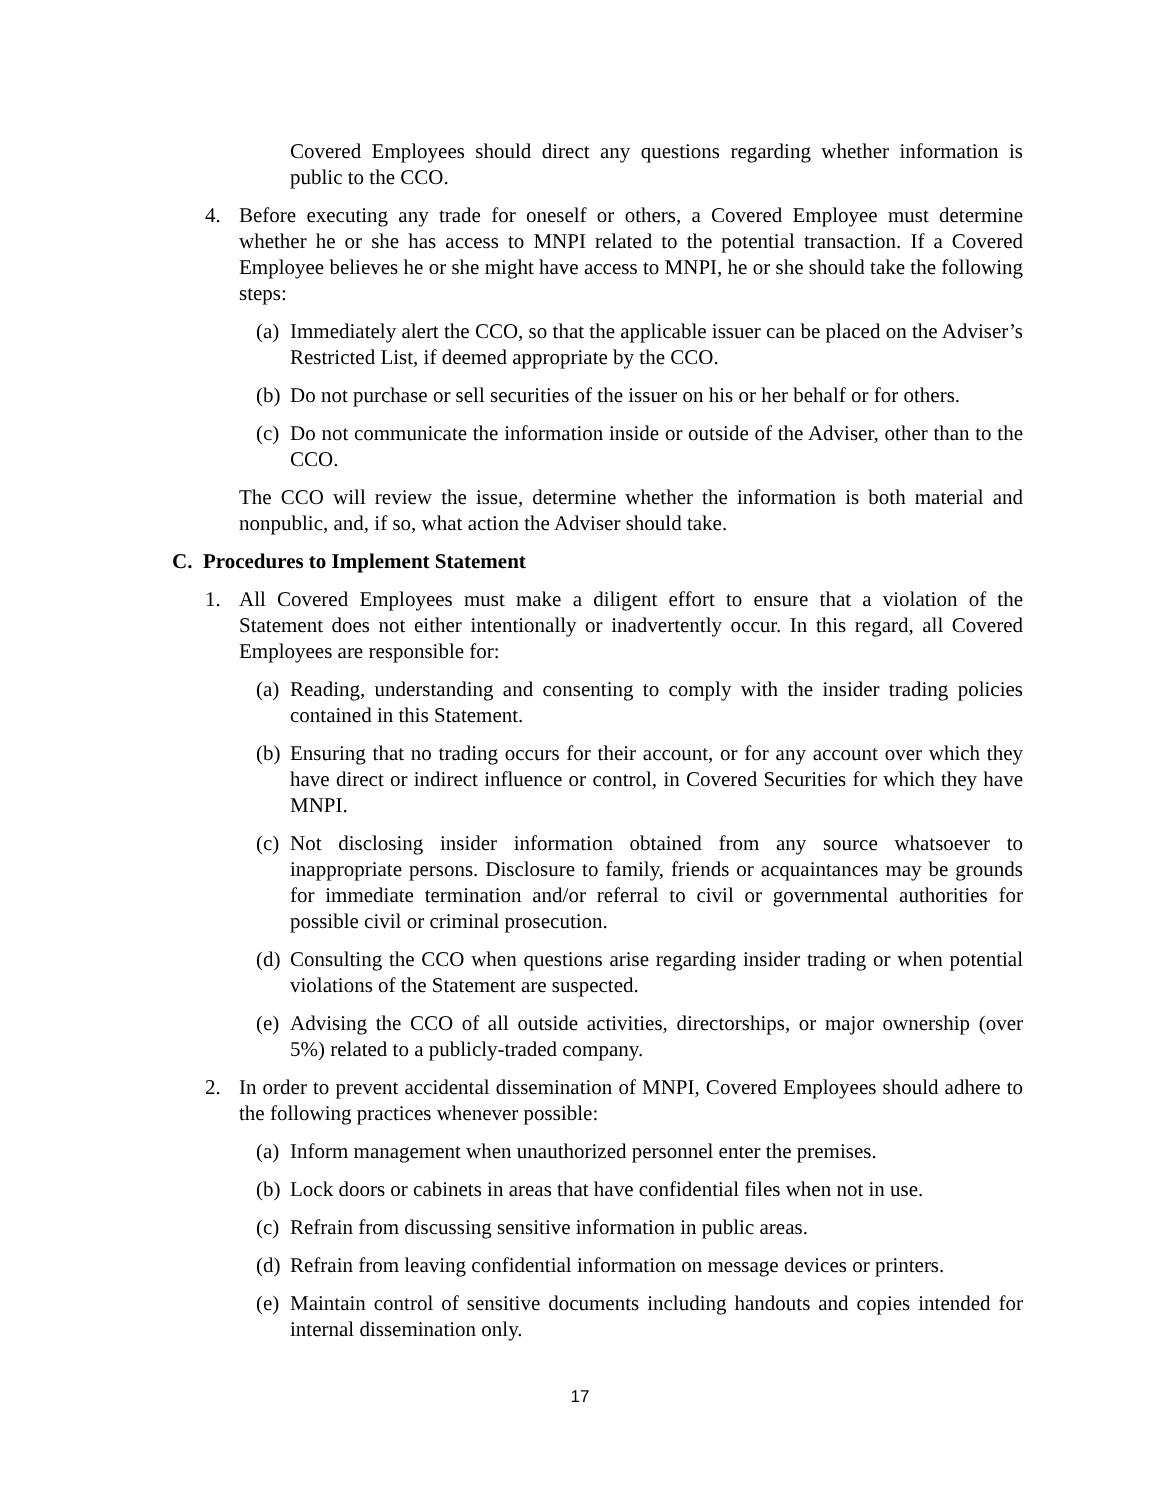Covered Employees should direct any questions regarding whether information is public to the CCO.
4. Before executing any trade for oneself or others, a Covered Employee must determine whether he or she has access to MNPI related to the potential transaction. If a Covered Employee believes he or she might have access to MNPI, he or she should take the following steps:
(a) Immediately alert the CCO, so that the applicable issuer can be placed on the Adviser’s Restricted List, if deemed appropriate by the CCO.
(b) Do not purchase or sell securities of the issuer on his or her behalf or for others.
(c) Do not communicate the information inside or outside of the Adviser, other than to the CCO.
The CCO will review the issue, determine whether the information is both material and nonpublic, and, if so, what action the Adviser should take.
C. Procedures to Implement Statement
1. All Covered Employees must make a diligent effort to ensure that a violation of the Statement does not either intentionally or inadvertently occur. In this regard, all Covered Employees are responsible for:
(a) Reading, understanding and consenting to comply with the insider trading policies contained in this Statement.
(b) Ensuring that no trading occurs for their account, or for any account over which they have direct or indirect influence or control, in Covered Securities for which they have MNPI.
(c) Not disclosing insider information obtained from any source whatsoever to inappropriate persons. Disclosure to family, friends or acquaintances may be grounds for immediate termination and/or referral to civil or governmental authorities for possible civil or criminal prosecution.
(d) Consulting the CCO when questions arise regarding insider trading or when potential violations of the Statement are suspected.
(e) Advising the CCO of all outside activities, directorships, or major ownership (over 5%) related to a publicly-traded company.
2. In order to prevent accidental dissemination of MNPI, Covered Employees should adhere to the following practices whenever possible:
(a) Inform management when unauthorized personnel enter the premises.
(b) Lock doors or cabinets in areas that have confidential files when not in use.
(c) Refrain from discussing sensitive information in public areas.
(d) Refrain from leaving confidential information on message devices or printers.
(e) Maintain control of sensitive documents including handouts and copies intended for internal dissemination only.
17